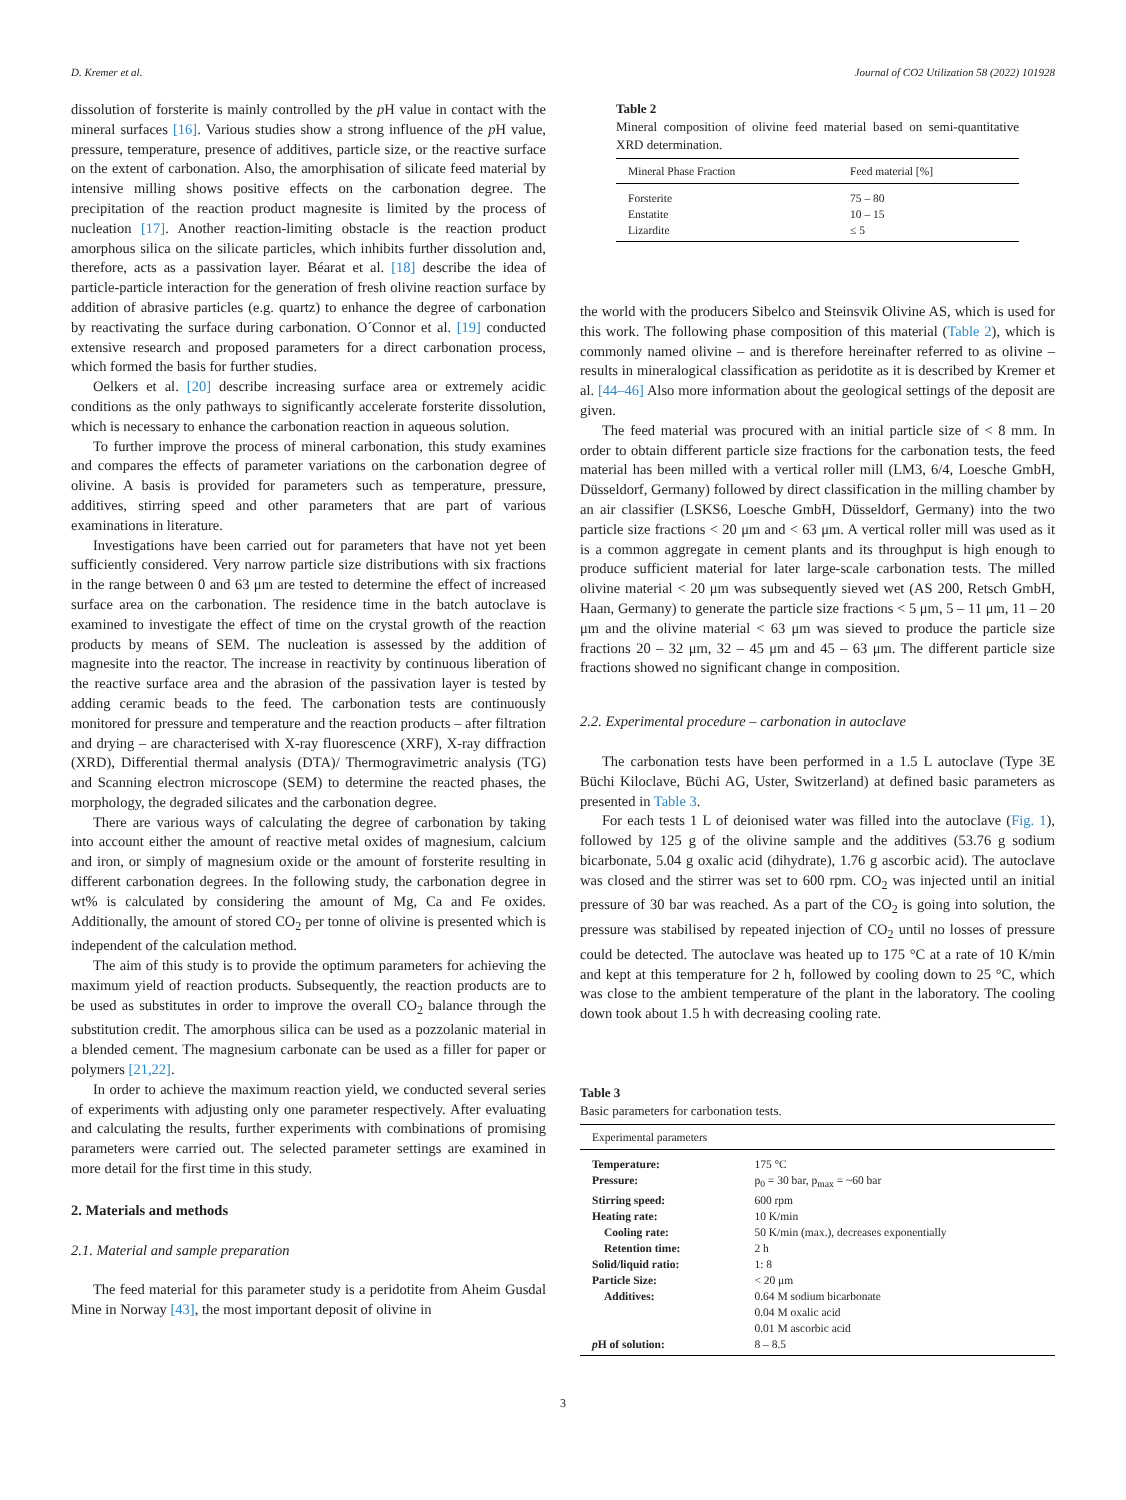D. Kremer et al. Journal of CO2 Utilization 58 (2022) 101928
dissolution of forsterite is mainly controlled by the p H value in contact with the mineral surfaces [16]. Various studies show a strong influence of the p H value, pressure, temperature, presence of additives, particle size, or the reactive surface on the extent of carbonation. Also, the amorphisation of silicate feed material by intensive milling shows positive effects on the carbonation degree. The precipitation of the reaction product magnesite is limited by the process of nucleation [17]. Another reaction-limiting obstacle is the reaction product amorphous silica on the silicate particles, which inhibits further dissolution and, therefore, acts as a passivation layer. Béarat et al. [18] describe the idea of particle-particle interaction for the generation of fresh olivine reaction surface by addition of abrasive particles (e.g. quartz) to enhance the degree of carbonation by reactivating the surface during carbonation. O´Connor et al. [19] conducted extensive research and proposed parameters for a direct carbonation process, which formed the basis for further studies.
Oelkers et al. [20] describe increasing surface area or extremely acidic conditions as the only pathways to significantly accelerate forsterite dissolution, which is necessary to enhance the carbonation reaction in aqueous solution.
To further improve the process of mineral carbonation, this study examines and compares the effects of parameter variations on the carbonation degree of olivine. A basis is provided for parameters such as temperature, pressure, additives, stirring speed and other parameters that are part of various examinations in literature.
Investigations have been carried out for parameters that have not yet been sufficiently considered. Very narrow particle size distributions with six fractions in the range between 0 and 63 μm are tested to determine the effect of increased surface area on the carbonation. The residence time in the batch autoclave is examined to investigate the effect of time on the crystal growth of the reaction products by means of SEM. The nucleation is assessed by the addition of magnesite into the reactor. The increase in reactivity by continuous liberation of the reactive surface area and the abrasion of the passivation layer is tested by adding ceramic beads to the feed. The carbonation tests are continuously monitored for pressure and temperature and the reaction products – after filtration and drying – are characterised with X-ray fluorescence (XRF), X-ray diffraction (XRD), Differential thermal analysis (DTA)/ Thermogravimetric analysis (TG) and Scanning electron microscope (SEM) to determine the reacted phases, the morphology, the degraded silicates and the carbonation degree.
There are various ways of calculating the degree of carbonation by taking into account either the amount of reactive metal oxides of magnesium, calcium and iron, or simply of magnesium oxide or the amount of forsterite resulting in different carbonation degrees. In the following study, the carbonation degree in wt% is calculated by considering the amount of Mg, Ca and Fe oxides. Additionally, the amount of stored CO<sub>2</sub> per tonne of olivine is presented which is independent of the calculation method.
The aim of this study is to provide the optimum parameters for achieving the maximum yield of reaction products. Subsequently, the reaction products are to be used as substitutes in order to improve the overall CO<sub>2</sub> balance through the substitution credit. The amorphous silica can be used as a pozzolanic material in a blended cement. The magnesium carbonate can be used as a filler for paper or polymers [21,22].
In order to achieve the maximum reaction yield, we conducted several series of experiments with adjusting only one parameter respectively. After evaluating and calculating the results, further experiments with combinations of promising parameters were carried out. The selected parameter settings are examined in more detail for the first time in this study.
2. Materials and methods
2.1. Material and sample preparation
The feed material for this parameter study is a peridotite from Aheim Gusdal Mine in Norway [43], the most important deposit of olivine in
Table 2
Mineral composition of olivine feed material based on semi-quantitative XRD determination.
| Mineral Phase Fraction | Feed material [%] |
| --- | --- |
| Forsterite | 75 – 80 |
| Enstatite | 10 – 15 |
| Lizardite | ≤ 5 |
the world with the producers Sibelco and Steinsvik Olivine AS, which is used for this work. The following phase composition of this material (Table 2), which is commonly named olivine – and is therefore hereinafter referred to as olivine – results in mineralogical classification as peridotite as it is described by Kremer et al. [44–46] Also more information about the geological settings of the deposit are given.
The feed material was procured with an initial particle size of < 8 mm. In order to obtain different particle size fractions for the carbonation tests, the feed material has been milled with a vertical roller mill (LM3, 6/4, Loesche GmbH, Düsseldorf, Germany) followed by direct classification in the milling chamber by an air classifier (LSKS6, Loesche GmbH, Düsseldorf, Germany) into the two particle size fractions < 20 μm and < 63 μm. A vertical roller mill was used as it is a common aggregate in cement plants and its throughput is high enough to produce sufficient material for later large-scale carbonation tests. The milled olivine material < 20 μm was subsequently sieved wet (AS 200, Retsch GmbH, Haan, Germany) to generate the particle size fractions < 5 μm, 5 – 11 μm, 11 – 20 μm and the olivine material < 63 μm was sieved to produce the particle size fractions 20 – 32 μm, 32 – 45 μm and 45 – 63 μm. The different particle size fractions showed no significant change in composition.
2.2. Experimental procedure – carbonation in autoclave
The carbonation tests have been performed in a 1.5 L autoclave (Type 3E Büchi Kiloclave, Büchi AG, Uster, Switzerland) at defined basic parameters as presented in Table 3.
For each tests 1 L of deionised water was filled into the autoclave (Fig. 1), followed by 125 g of the olivine sample and the additives (53.76 g sodium bicarbonate, 5.04 g oxalic acid (dihydrate), 1.76 g ascorbic acid). The autoclave was closed and the stirrer was set to 600 rpm. CO<sub>2</sub> was injected until an initial pressure of 30 bar was reached. As a part of the CO<sub>2</sub> is going into solution, the pressure was stabilised by repeated injection of CO<sub>2</sub> until no losses of pressure could be detected. The autoclave was heated up to 175 °C at a rate of 10 K/min and kept at this temperature for 2 h, followed by cooling down to 25 °C, which was close to the ambient temperature of the plant in the laboratory. The cooling down took about 1.5 h with decreasing cooling rate.
Table 3
Basic parameters for carbonation tests.
| Experimental parameters | |
| --- | --- |
| Temperature: | 175 °C |
| Pressure: | p<sub>0</sub> = 30 bar, p<sub>max</sub> = ~60 bar |
| Stirring speed: | 600 rpm |
| Heating rate: | 10 K/min |
| Cooling rate: | 50 K/min (max.), decreases exponentially |
| Retention time: | 2 h |
| Solid/liquid ratio: | 1: 8 |
| Particle Size: | < 20 μm |
| Additives: | 0.64 M sodium bicarbonate 0.04 M oxalic acid 0.01 M ascorbic acid |
| p H of solution: | 8 – 8.5 |
3